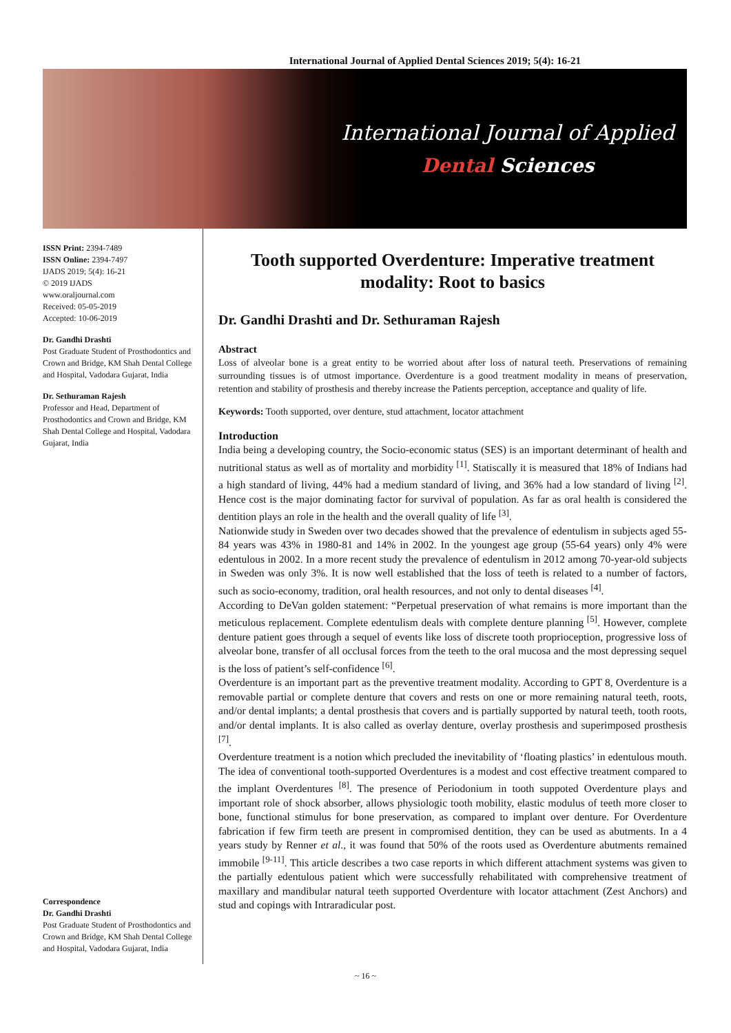International Journal of Applied Dental Sciences 2019; 5(4): 16-21
International Journal of Applied
Dental Sciences
ISSN Print: 2394-7489
ISSN Online: 2394-7497
IJADS 2019; 5(4): 16-21
© 2019 IJADS
www.oraljournal.com
Received: 05-05-2019
Accepted: 10-06-2019
Dr. Gandhi Drashti
Post Graduate Student of Prosthodontics and Crown and Bridge, KM Shah Dental College and Hospital, Vadodara Gujarat, India
Dr. Sethuraman Rajesh
Professor and Head, Department of Prosthodontics and Crown and Bridge, KM Shah Dental College and Hospital, Vadodara Gujarat, India
Correspondence
Dr. Gandhi Drashti
Post Graduate Student of Prosthodontics and Crown and Bridge, KM Shah Dental College and Hospital, Vadodara Gujarat, India
Tooth supported Overdenture: Imperative treatment modality: Root to basics
Dr. Gandhi Drashti and Dr. Sethuraman Rajesh
Abstract
Loss of alveolar bone is a great entity to be worried about after loss of natural teeth. Preservations of remaining surrounding tissues is of utmost importance. Overdenture is a good treatment modality in means of preservation, retention and stability of prosthesis and thereby increase the Patients perception, acceptance and quality of life.
Keywords: Tooth supported, over denture, stud attachment, locator attachment
Introduction
India being a developing country, the Socio-economic status (SES) is an important determinant of health and nutritional status as well as of mortality and morbidity <sup>[1]</sup>. Statiscally it is measured that 18% of Indians had a high standard of living, 44% had a medium standard of living, and 36% had a low standard of living <sup>[2]</sup>. Hence cost is the major dominating factor for survival of population. As far as oral health is considered the dentition plays an role in the health and the overall quality of life <sup>[3]</sup>.
Nationwide study in Sweden over two decades showed that the prevalence of edentulism in subjects aged 55-84 years was 43% in 1980-81 and 14% in 2002. In the youngest age group (55-64 years) only 4% were edentulous in 2002. In a more recent study the prevalence of edentulism in 2012 among 70-year-old subjects in Sweden was only 3%. It is now well established that the loss of teeth is related to a number of factors, such as socio-economy, tradition, oral health resources, and not only to dental diseases <sup>[4]</sup>.
According to DeVan golden statement: “Perpetual preservation of what remains is more important than the meticulous replacement. Complete edentulism deals with complete denture planning <sup>[5]</sup>. However, complete denture patient goes through a sequel of events like loss of discrete tooth proprioception, progressive loss of alveolar bone, transfer of all occlusal forces from the teeth to the oral mucosa and the most depressing sequel is the loss of patient’s self-confidence <sup>[6]</sup>.
Overdenture is an important part as the preventive treatment modality. According to GPT 8, Overdenture is a removable partial or complete denture that covers and rests on one or more remaining natural teeth, roots, and/or dental implants; a dental prosthesis that covers and is partially supported by natural teeth, tooth roots, and/or dental implants. It is also called as overlay denture, overlay prosthesis and superimposed prosthesis <sup>[7]</sup>.
Overdenture treatment is a notion which precluded the inevitability of ‘floating plastics’ in edentulous mouth. The idea of conventional tooth-supported Overdentures is a modest and cost effective treatment compared to the implant Overdentures <sup>[8]</sup>. The presence of Periodonium in tooth suppoted Overdenture plays and important role of shock absorber, allows physiologic tooth mobility, elastic modulus of teeth more closer to bone, functional stimulus for bone preservation, as compared to implant over denture. For Overdenture fabrication if few firm teeth are present in compromised dentition, they can be used as abutments. In a 4 years study by Renner et al., it was found that 50% of the roots used as Overdenture abutments remained immobile <sup>[9-11]</sup>. This article describes a two case reports in which different attachment systems was given to the partially edentulous patient which were successfully rehabilitated with comprehensive treatment of maxillary and mandibular natural teeth supported Overdenture with locator attachment (Zest Anchors) and stud and copings with Intraradicular post.
~ 16 ~